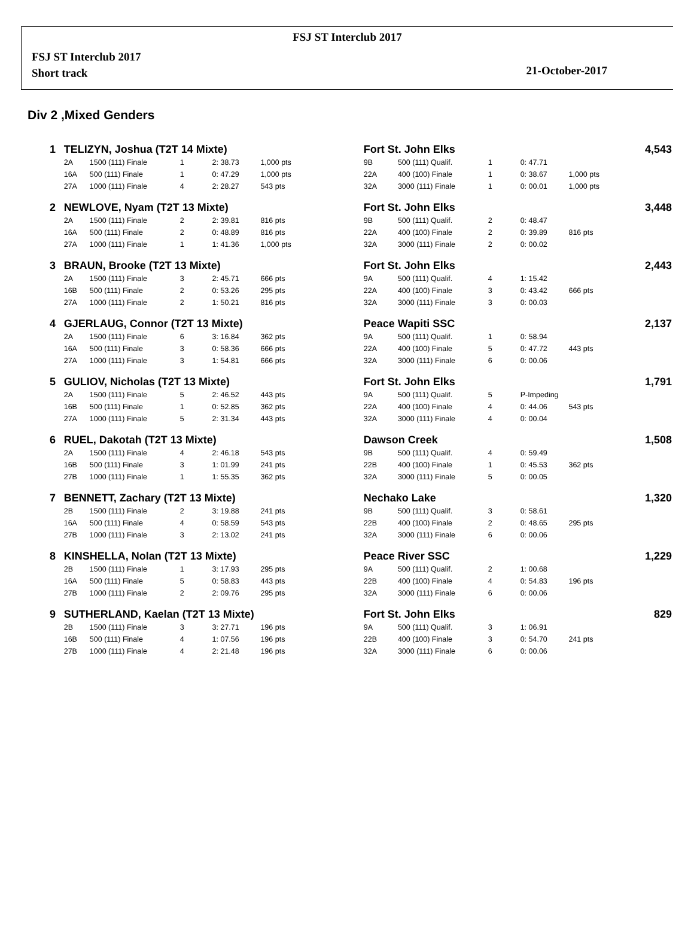FSJ ST Interclub 2017
FSJ ST Interclub 2017
Short track
21-October-2017
Div 2 ,Mixed Genders
| 1 | TELIZYN, Joshua (T2T 14 Mixte) | | | | | | Fort St. John Elks | | | | | 4,543 |
| | 2A | 1500 (111) Finale | 1 | 2: 38.73 | 1,000 pts | | 9B | 500 (111) Qualif. | 1 | 0: 47.71 | | |
| | 16A | 500 (111) Finale | 1 | 0: 47.29 | 1,000 pts | | 22A | 400 (100) Finale | 1 | 0: 38.67 | 1,000 pts | |
| | 27A | 1000 (111) Finale | 4 | 2: 28.27 | 543 pts | | 32A | 3000 (111) Finale | 1 | 0: 00.01 | 1,000 pts | |
| 2 | NEWLOVE, Nyam (T2T 13 Mixte) | | | | | | Fort St. John Elks | | | | | 3,448 |
| | 2A | 1500 (111) Finale | 2 | 2: 39.81 | 816 pts | | 9B | 500 (111) Qualif. | 2 | 0: 48.47 | | |
| | 16A | 500 (111) Finale | 2 | 0: 48.89 | 816 pts | | 22A | 400 (100) Finale | 2 | 0: 39.89 | 816 pts | |
| | 27A | 1000 (111) Finale | 1 | 1: 41.36 | 1,000 pts | | 32A | 3000 (111) Finale | 2 | 0: 00.02 | | |
| 3 | BRAUN, Brooke (T2T 13 Mixte) | | | | | | Fort St. John Elks | | | | | 2,443 |
| | 2A | 1500 (111) Finale | 3 | 2: 45.71 | 666 pts | | 9A | 500 (111) Qualif. | 4 | 1: 15.42 | | |
| | 16B | 500 (111) Finale | 2 | 0: 53.26 | 295 pts | | 22A | 400 (100) Finale | 3 | 0: 43.42 | 666 pts | |
| | 27A | 1000 (111) Finale | 2 | 1: 50.21 | 816 pts | | 32A | 3000 (111) Finale | 3 | 0: 00.03 | | |
| 4 | GJERLAUG, Connor (T2T 13 Mixte) | | | | | | Peace Wapiti SSC | | | | | 2,137 |
| | 2A | 1500 (111) Finale | 6 | 3: 16.84 | 362 pts | | 9A | 500 (111) Qualif. | 1 | 0: 58.94 | | |
| | 16A | 500 (111) Finale | 3 | 0: 58.36 | 666 pts | | 22A | 400 (100) Finale | 5 | 0: 47.72 | 443 pts | |
| | 27A | 1000 (111) Finale | 3 | 1: 54.81 | 666 pts | | 32A | 3000 (111) Finale | 6 | 0: 00.06 | | |
| 5 | GULIOV, Nicholas (T2T 13 Mixte) | | | | | | Fort St. John Elks | | | | | 1,791 |
| | 2A | 1500 (111) Finale | 5 | 2: 46.52 | 443 pts | | 9A | 500 (111) Qualif. | 5 | P-Impeding | | |
| | 16B | 500 (111) Finale | 1 | 0: 52.85 | 362 pts | | 22A | 400 (100) Finale | 4 | 0: 44.06 | 543 pts | |
| | 27A | 1000 (111) Finale | 5 | 2: 31.34 | 443 pts | | 32A | 3000 (111) Finale | 4 | 0: 00.04 | | |
| 6 | RUEL, Dakotah (T2T 13 Mixte) | | | | | | Dawson Creek | | | | | 1,508 |
| | 2A | 1500 (111) Finale | 4 | 2: 46.18 | 543 pts | | 9B | 500 (111) Qualif. | 4 | 0: 59.49 | | |
| | 16B | 500 (111) Finale | 3 | 1: 01.99 | 241 pts | | 22B | 400 (100) Finale | 1 | 0: 45.53 | 362 pts | |
| | 27B | 1000 (111) Finale | 1 | 1: 55.35 | 362 pts | | 32A | 3000 (111) Finale | 5 | 0: 00.05 | | |
| 7 | BENNETT, Zachary (T2T 13 Mixte) | | | | | | Nechako Lake | | | | | 1,320 |
| | 2B | 1500 (111) Finale | 2 | 3: 19.88 | 241 pts | | 9B | 500 (111) Qualif. | 3 | 0: 58.61 | | |
| | 16A | 500 (111) Finale | 4 | 0: 58.59 | 543 pts | | 22B | 400 (100) Finale | 2 | 0: 48.65 | 295 pts | |
| | 27B | 1000 (111) Finale | 3 | 2: 13.02 | 241 pts | | 32A | 3000 (111) Finale | 6 | 0: 00.06 | | |
| 8 | KINSHELLA, Nolan (T2T 13 Mixte) | | | | | | Peace River SSC | | | | | 1,229 |
| | 2B | 1500 (111) Finale | 1 | 3: 17.93 | 295 pts | | 9A | 500 (111) Qualif. | 2 | 1: 00.68 | | |
| | 16A | 500 (111) Finale | 5 | 0: 58.83 | 443 pts | | 22B | 400 (100) Finale | 4 | 0: 54.83 | 196 pts | |
| | 27B | 1000 (111) Finale | 2 | 2: 09.76 | 295 pts | | 32A | 3000 (111) Finale | 6 | 0: 00.06 | | |
| 9 | SUTHERLAND, Kaelan (T2T 13 Mixte) | | | | | | Fort St. John Elks | | | | | 829 |
| | 2B | 1500 (111) Finale | 3 | 3: 27.71 | 196 pts | | 9A | 500 (111) Qualif. | 3 | 1: 06.91 | | |
| | 16B | 500 (111) Finale | 4 | 1: 07.56 | 196 pts | | 22B | 400 (100) Finale | 3 | 0: 54.70 | 241 pts | |
| | 27B | 1000 (111) Finale | 4 | 2: 21.48 | 196 pts | | 32A | 3000 (111) Finale | 6 | 0: 00.06 | | |